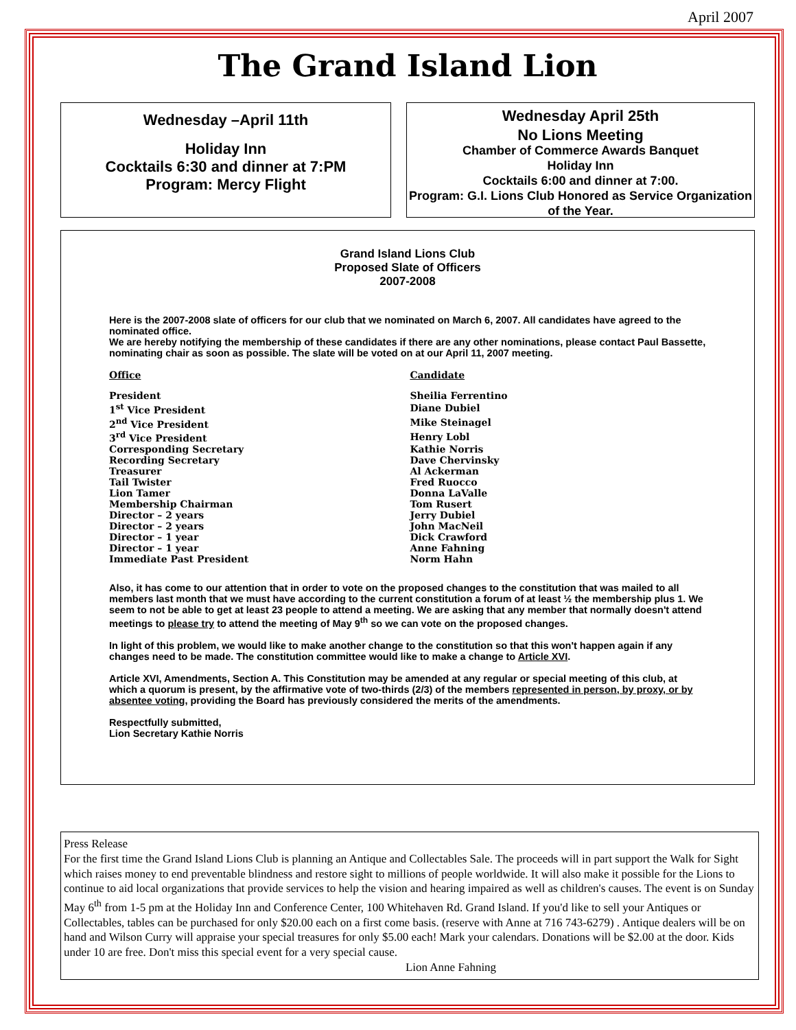April 2007
The Grand Island Lion
Wednesday –April 11th
Holiday Inn
Cocktails 6:30 and dinner at 7:PM
Program: Mercy Flight
Wednesday April 25th
No Lions Meeting
Chamber of Commerce Awards Banquet
Holiday Inn
Cocktails 6:00 and dinner at 7:00.
Program: G.I. Lions Club Honored as Service Organization of the Year.
Grand Island Lions Club
Proposed Slate of Officers
2007-2008
Here is the 2007-2008 slate of officers for our club that we nominated on March 6, 2007. All candidates have agreed to the nominated office.
We are hereby notifying the membership of these candidates if there are any other nominations, please contact Paul Bassette, nominating chair as soon as possible. The slate will be voted on at our April 11, 2007 meeting.
| Office | Candidate |
| --- | --- |
| President | Sheilia Ferrentino |
| 1<sup>st</sup> Vice President | Diane Dubiel |
| 2<sup>nd</sup> Vice President | Mike Steinagel |
| 3<sup>rd</sup> Vice President | Henry Lobl |
| Corresponding Secretary | Kathie Norris |
| Recording Secretary | Dave Chervinsky |
| Treasurer | Al Ackerman |
| Tail Twister | Fred Ruocco |
| Lion Tamer | Donna LaValle |
| Membership Chairman | Tom Rusert |
| Director – 2 years | Jerry Dubiel |
| Director – 2 years | John MacNeil |
| Director – 1 year | Dick Crawford |
| Director – 1 year | Anne Fahning |
| Immediate Past President | Norm Hahn |
Also, it has come to our attention that in order to vote on the proposed changes to the constitution that was mailed to all members last month that we must have according to the current constitution a forum of at least ½ the membership plus 1. We seem to not be able to get at least 23 people to attend a meeting. We are asking that any member that normally doesn't attend meetings to please try to attend the meeting of May 9<sup>th</sup> so we can vote on the proposed changes.
In light of this problem, we would like to make another change to the constitution so that this won't happen again if any changes need to be made. The constitution committee would like to make a change to Article XVI.
Article XVI, Amendments, Section A. This Constitution may be amended at any regular or special meeting of this club, at which a quorum is present, by the affirmative vote of two-thirds (2/3) of the members represented in person, by proxy, or by absentee voting, providing the Board has previously considered the merits of the amendments.
Respectfully submitted,
Lion Secretary Kathie Norris
Press Release
For the first time the Grand Island Lions Club is planning an Antique and Collectables Sale. The proceeds will in part support the Walk for Sight which raises money to end preventable blindness and restore sight to millions of people worldwide. It will also make it possible for the Lions to continue to aid local organizations that provide services to help the vision and hearing impaired as well as children's causes. The event is on Sunday May 6<sup>th</sup> from 1-5 pm at the Holiday Inn and Conference Center, 100 Whitehaven Rd. Grand Island. If you'd like to sell your Antiques or Collectables, tables can be purchased for only $20.00 each on a first come basis. (reserve with Anne at 716 743-6279) . Antique dealers will be on hand and Wilson Curry will appraise your special treasures for only $5.00 each! Mark your calendars. Donations will be $2.00 at the door. Kids under 10 are free. Don't miss this special event for a very special cause.
Lion Anne Fahning